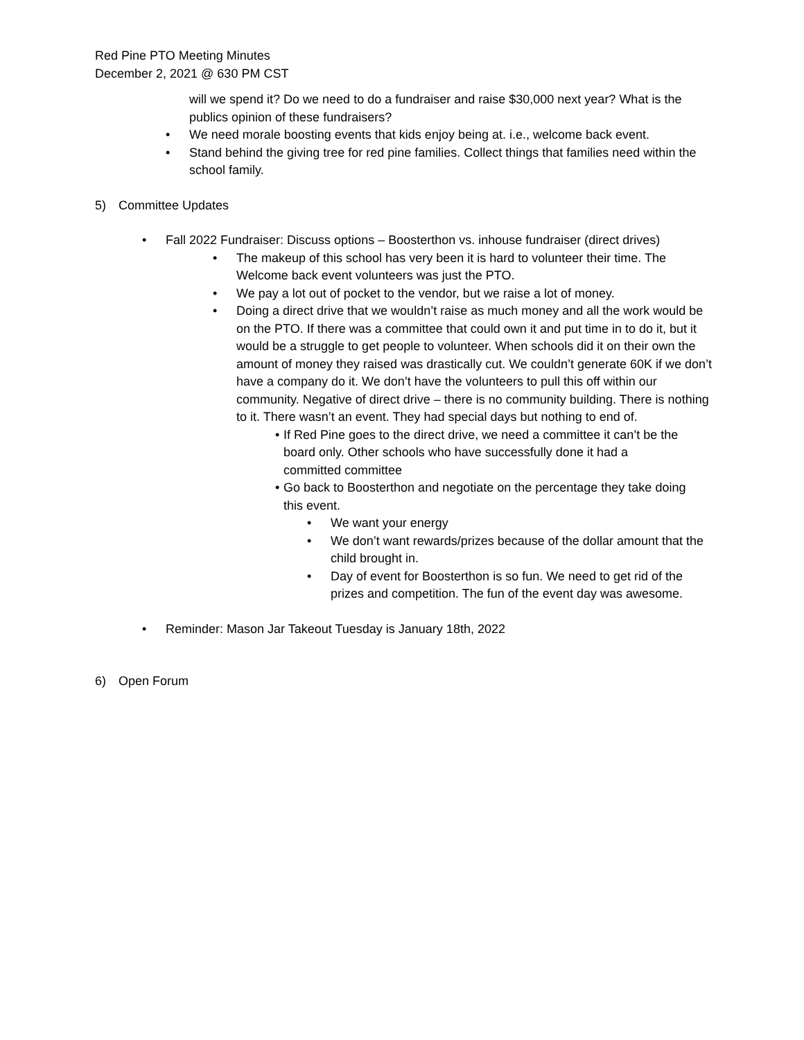Red Pine PTO Meeting Minutes
December 2, 2021 @ 630 PM CST
will we spend it? Do we need to do a fundraiser and raise $30,000 next year? What is the publics opinion of these fundraisers?
• We need morale boosting events that kids enjoy being at. i.e., welcome back event.
• Stand behind the giving tree for red pine families. Collect things that families need within the school family.
5) Committee Updates
• Fall 2022 Fundraiser: Discuss options – Boosterthon vs. inhouse fundraiser (direct drives)
• The makeup of this school has very been it is hard to volunteer their time. The Welcome back event volunteers was just the PTO.
• We pay a lot out of pocket to the vendor, but we raise a lot of money.
• Doing a direct drive that we wouldn’t raise as much money and all the work would be on the PTO. If there was a committee that could own it and put time in to do it, but it would be a struggle to get people to volunteer. When schools did it on their own the amount of money they raised was drastically cut. We couldn’t generate 60K if we don’t have a company do it. We don’t have the volunteers to pull this off within our community. Negative of direct drive – there is no community building. There is nothing to it. There wasn’t an event. They had special days but nothing to end of.
• If Red Pine goes to the direct drive, we need a committee it can’t be the board only. Other schools who have successfully done it had a committed committee
• Go back to Boosterthon and negotiate on the percentage they take doing this event.
• We want your energy
• We don’t want rewards/prizes because of the dollar amount that the child brought in.
• Day of event for Boosterthon is so fun. We need to get rid of the prizes and competition. The fun of the event day was awesome.
• Reminder: Mason Jar Takeout Tuesday is January 18th, 2022
6) Open Forum